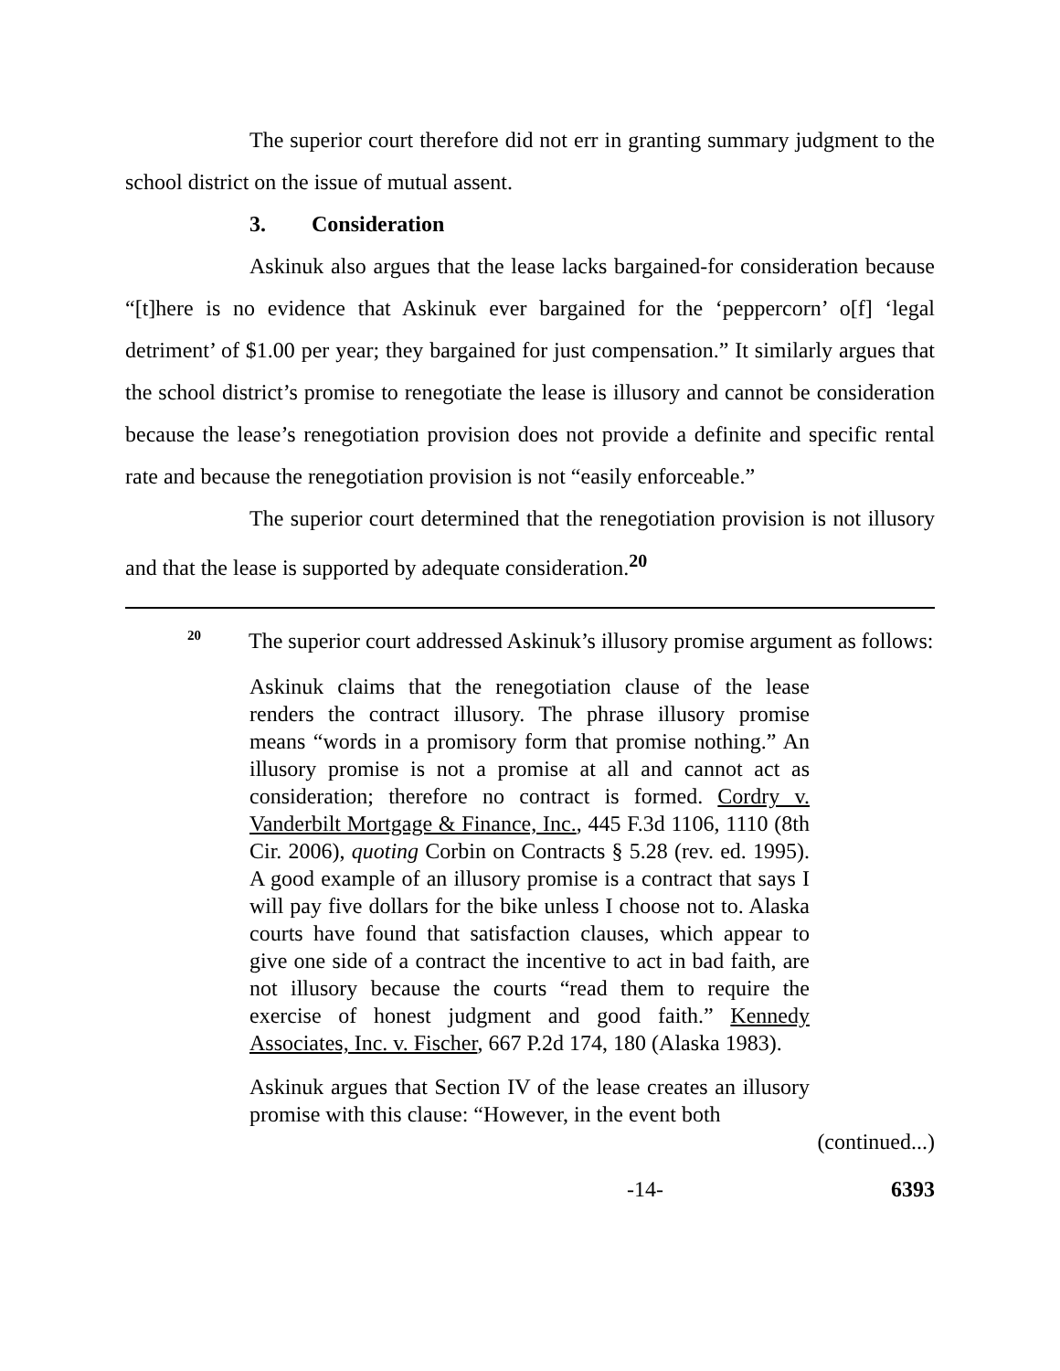The superior court therefore did not err in granting summary judgment to the school district on the issue of mutual assent.
3. Consideration
Askinuk also argues that the lease lacks bargained-for consideration because “[t]here is no evidence that Askinuk ever bargained for the ‘peppercorn’ o[f] ‘legal detriment’ of $1.00 per year; they bargained for just compensation.” It similarly argues that the school district’s promise to renegotiate the lease is illusory and cannot be consideration because the lease’s renegotiation provision does not provide a definite and specific rental rate and because the renegotiation provision is not “easily enforceable.”
The superior court determined that the renegotiation provision is not illusory and that the lease is supported by adequate consideration.<sup>20</sup>
<sup>20</sup> The superior court addressed Askinuk’s illusory promise argument as follows:
Askinuk claims that the renegotiation clause of the lease renders the contract illusory. The phrase illusory promise means “words in a promisory form that promise nothing.” An illusory promise is not a promise at all and cannot act as consideration; therefore no contract is formed. Cordry v. Vanderbilt Mortgage & Finance, Inc., 445 F.3d 1106, 1110 (8th Cir. 2006), quoting Corbin on Contracts § 5.28 (rev. ed. 1995). A good example of an illusory promise is a contract that says I will pay five dollars for the bike unless I choose not to. Alaska courts have found that satisfaction clauses, which appear to give one side of a contract the incentive to act in bad faith, are not illusory because the courts “read them to require the exercise of honest judgment and good faith.” Kennedy Associates, Inc. v. Fischer, 667 P.2d 174, 180 (Alaska 1983).
Askinuk argues that Section IV of the lease creates an illusory promise with this clause: “However, in the event both
(continued...)
-14- 6393